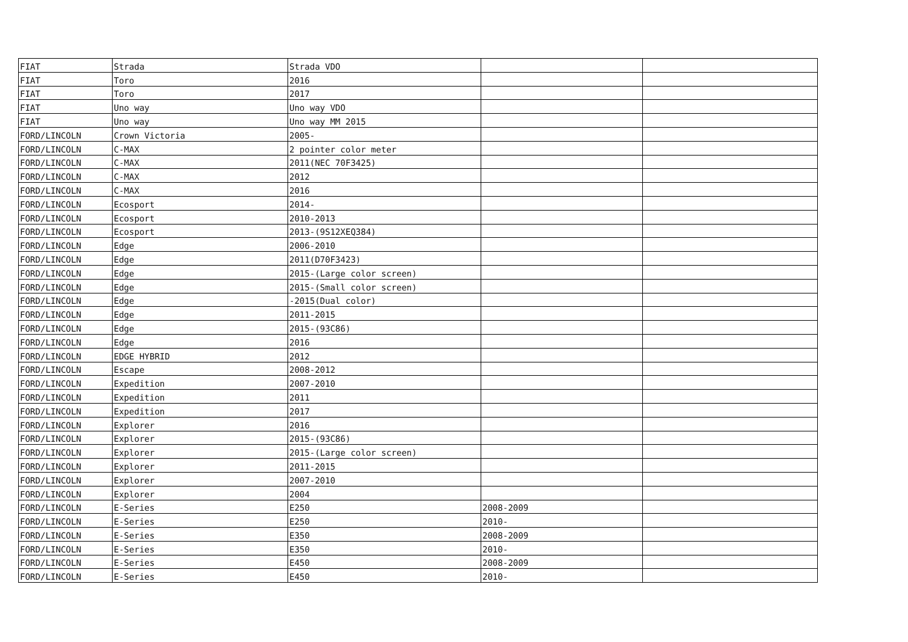| FIAT | Strada | Strada VDO | | |
| FIAT | Toro | 2016 | | |
| FIAT | Toro | 2017 | | |
| FIAT | Uno way | Uno way VDO | | |
| FIAT | Uno way | Uno way MM 2015 | | |
| FORD/LINCOLN | Crown Victoria | 2005- | | |
| FORD/LINCOLN | C-MAX | 2 pointer color meter | | |
| FORD/LINCOLN | C-MAX | 2011(NEC 70F3425) | | |
| FORD/LINCOLN | C-MAX | 2012 | | |
| FORD/LINCOLN | C-MAX | 2016 | | |
| FORD/LINCOLN | Ecosport | 2014- | | |
| FORD/LINCOLN | Ecosport | 2010-2013 | | |
| FORD/LINCOLN | Ecosport | 2013-(9S12XEQ384) | | |
| FORD/LINCOLN | Edge | 2006-2010 | | |
| FORD/LINCOLN | Edge | 2011(D70F3423) | | |
| FORD/LINCOLN | Edge | 2015-(Large color screen) | | |
| FORD/LINCOLN | Edge | 2015-(Small color screen) | | |
| FORD/LINCOLN | Edge | -2015(Dual color) | | |
| FORD/LINCOLN | Edge | 2011-2015 | | |
| FORD/LINCOLN | Edge | 2015-(93C86) | | |
| FORD/LINCOLN | Edge | 2016 | | |
| FORD/LINCOLN | EDGE HYBRID | 2012 | | |
| FORD/LINCOLN | Escape | 2008-2012 | | |
| FORD/LINCOLN | Expedition | 2007-2010 | | |
| FORD/LINCOLN | Expedition | 2011 | | |
| FORD/LINCOLN | Expedition | 2017 | | |
| FORD/LINCOLN | Explorer | 2016 | | |
| FORD/LINCOLN | Explorer | 2015-(93C86) | | |
| FORD/LINCOLN | Explorer | 2015-(Large color screen) | | |
| FORD/LINCOLN | Explorer | 2011-2015 | | |
| FORD/LINCOLN | Explorer | 2007-2010 | | |
| FORD/LINCOLN | Explorer | 2004 | | |
| FORD/LINCOLN | E-Series | E250 | 2008-2009 | |
| FORD/LINCOLN | E-Series | E250 | 2010- | |
| FORD/LINCOLN | E-Series | E350 | 2008-2009 | |
| FORD/LINCOLN | E-Series | E350 | 2010- | |
| FORD/LINCOLN | E-Series | E450 | 2008-2009 | |
| FORD/LINCOLN | E-Series | E450 | 2010- | |